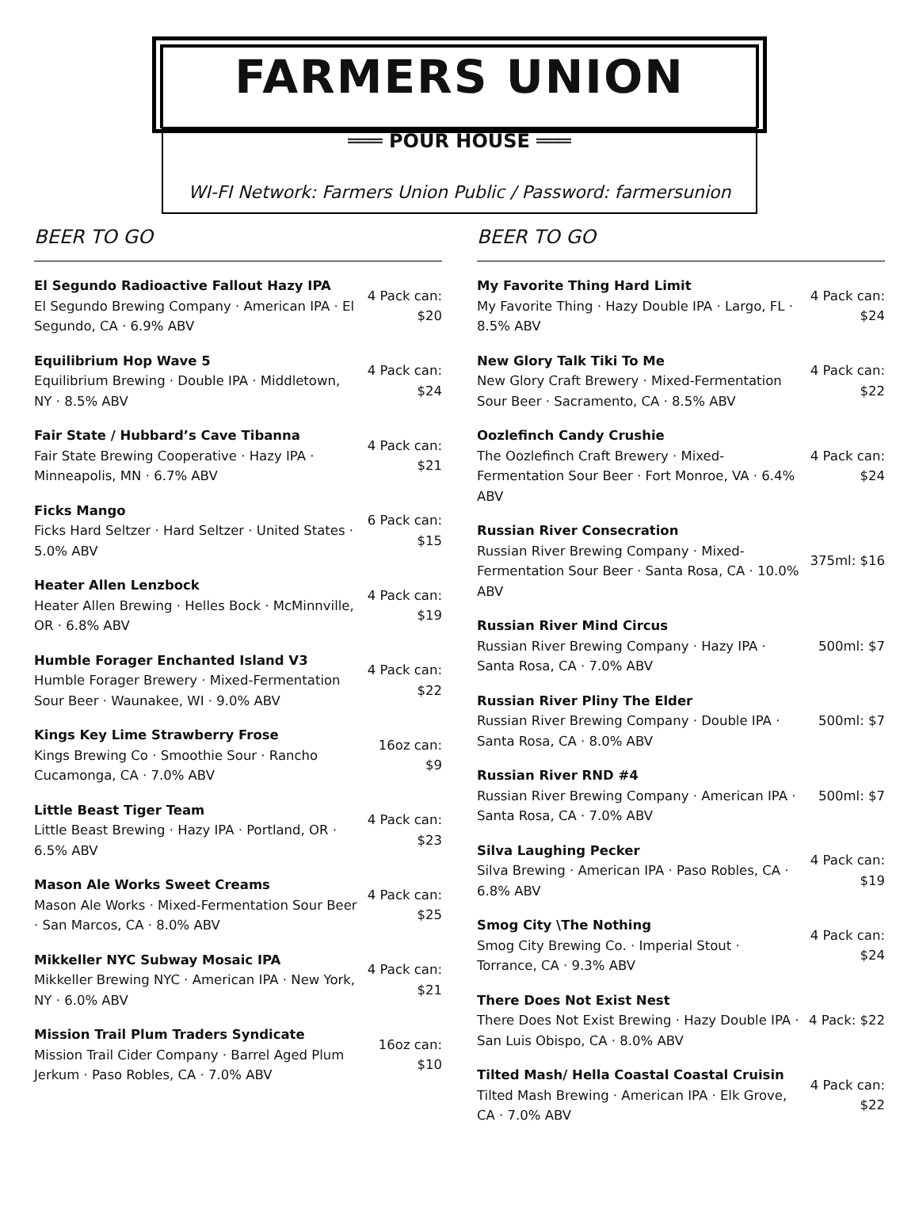FARMERS UNION
═══ POUR HOUSE ═══
WI-FI Network: Farmers Union Public / Password: farmersunion
BEER TO GO
El Segundo Radioactive Fallout Hazy IPA
El Segundo Brewing Company · American IPA · El Segundo, CA · 6.9% ABV
4 Pack can: $20
Equilibrium Hop Wave 5
Equilibrium Brewing · Double IPA · Middletown, NY · 8.5% ABV
4 Pack can: $24
Fair State / Hubbard’s Cave Tibanna
Fair State Brewing Cooperative · Hazy IPA · Minneapolis, MN · 6.7% ABV
4 Pack can: $21
Ficks Mango
Ficks Hard Seltzer · Hard Seltzer · United States · 5.0% ABV
6 Pack can: $15
Heater Allen Lenzbock
Heater Allen Brewing · Helles Bock · McMinnville, OR · 6.8% ABV
4 Pack can: $19
Humble Forager Enchanted Island V3
Humble Forager Brewery · Mixed-Fermentation Sour Beer · Waunakee, WI · 9.0% ABV
4 Pack can: $22
Kings Key Lime Strawberry Frose
Kings Brewing Co · Smoothie Sour · Rancho Cucamonga, CA · 7.0% ABV
16oz can: $9
Little Beast Tiger Team
Little Beast Brewing · Hazy IPA · Portland, OR · 6.5% ABV
4 Pack can: $23
Mason Ale Works Sweet Creams
Mason Ale Works · Mixed-Fermentation Sour Beer · San Marcos, CA · 8.0% ABV
4 Pack can: $25
Mikkeller NYC Subway Mosaic IPA
Mikkeller Brewing NYC · American IPA · New York, NY · 6.0% ABV
4 Pack can: $21
Mission Trail Plum Traders Syndicate
Mission Trail Cider Company · Barrel Aged Plum Jerkum · Paso Robles, CA · 7.0% ABV
16oz can: $10
BEER TO GO
My Favorite Thing Hard Limit
My Favorite Thing · Hazy Double IPA · Largo, FL · 8.5% ABV
4 Pack can: $24
New Glory Talk Tiki To Me
New Glory Craft Brewery · Mixed-Fermentation Sour Beer · Sacramento, CA · 8.5% ABV
4 Pack can: $22
Oozlefinch Candy Crushie
The Oozlefinch Craft Brewery · Mixed-Fermentation Sour Beer · Fort Monroe, VA · 6.4% ABV
4 Pack can: $24
Russian River Consecration
Russian River Brewing Company · Mixed-Fermentation Sour Beer · Santa Rosa, CA · 10.0% ABV
375ml: $16
Russian River Mind Circus
Russian River Brewing Company · Hazy IPA · Santa Rosa, CA · 7.0% ABV
500ml: $7
Russian River Pliny The Elder
Russian River Brewing Company · Double IPA · Santa Rosa, CA · 8.0% ABV
500ml: $7
Russian River RND #4
Russian River Brewing Company · American IPA · Santa Rosa, CA · 7.0% ABV
500ml: $7
Silva Laughing Pecker
Silva Brewing · American IPA · Paso Robles, CA · 6.8% ABV
4 Pack can: $19
Smog City \The Nothing
Smog City Brewing Co. · Imperial Stout · Torrance, CA · 9.3% ABV
4 Pack can: $24
There Does Not Exist Nest
There Does Not Exist Brewing · Hazy Double IPA · San Luis Obispo, CA · 8.0% ABV
4 Pack: $22
Tilted Mash/ Hella Coastal Coastal Cruisin
Tilted Mash Brewing · American IPA · Elk Grove, CA · 7.0% ABV
4 Pack can: $22